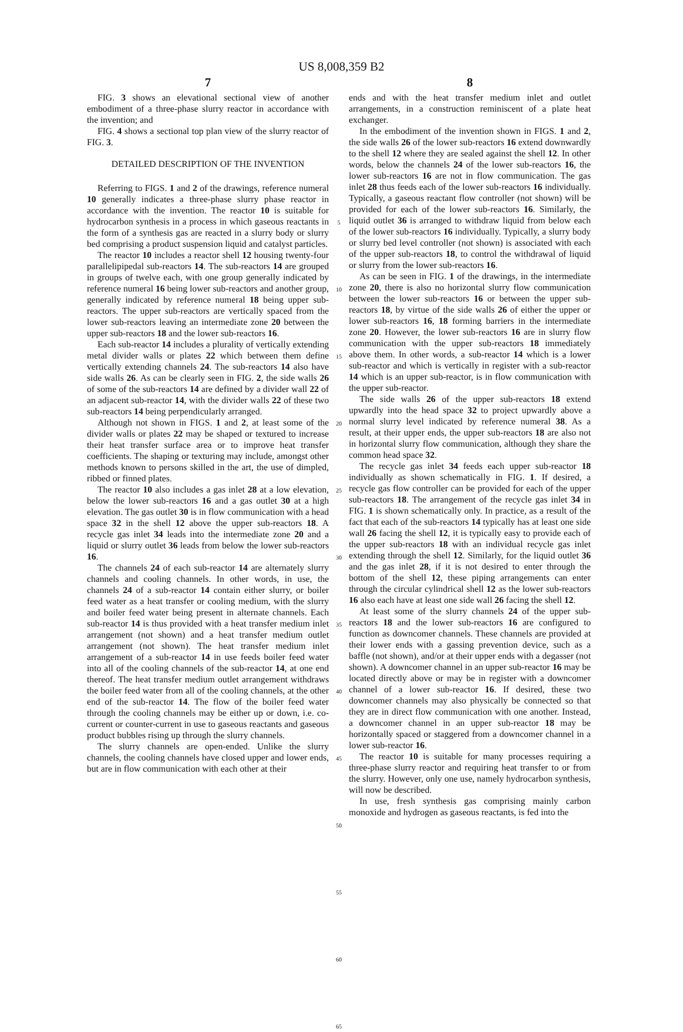US 8,008,359 B2
7
FIG. 3 shows an elevational sectional view of another embodiment of a three-phase slurry reactor in accordance with the invention; and
FIG. 4 shows a sectional top plan view of the slurry reactor of FIG. 3.
DETAILED DESCRIPTION OF THE INVENTION
Referring to FIGS. 1 and 2 of the drawings, reference numeral 10 generally indicates a three-phase slurry phase reactor in accordance with the invention. The reactor 10 is suitable for hydrocarbon synthesis in a process in which gaseous reactants in the form of a synthesis gas are reacted in a slurry body or slurry bed comprising a product suspension liquid and catalyst particles.
The reactor 10 includes a reactor shell 12 housing twenty-four parallelipipedal sub-reactors 14. The sub-reactors 14 are grouped in groups of twelve each, with one group generally indicated by reference numeral 16 being lower sub-reactors and another group, generally indicated by reference numeral 18 being upper sub-reactors. The upper sub-reactors are vertically spaced from the lower sub-reactors leaving an intermediate zone 20 between the upper sub-reactors 18 and the lower sub-reactors 16.
Each sub-reactor 14 includes a plurality of vertically extending metal divider walls or plates 22 which between them define vertically extending channels 24. The sub-reactors 14 also have side walls 26. As can be clearly seen in FIG. 2, the side walls 26 of some of the sub-reactors 14 are defined by a divider wall 22 of an adjacent sub-reactor 14, with the divider walls 22 of these two sub-reactors 14 being perpendicularly arranged.
Although not shown in FIGS. 1 and 2, at least some of the divider walls or plates 22 may be shaped or textured to increase their heat transfer surface area or to improve heat transfer coefficients. The shaping or texturing may include, amongst other methods known to persons skilled in the art, the use of dimpled, ribbed or finned plates.
The reactor 10 also includes a gas inlet 28 at a low elevation, below the lower sub-reactors 16 and a gas outlet 30 at a high elevation. The gas outlet 30 is in flow communication with a head space 32 in the shell 12 above the upper sub-reactors 18. A recycle gas inlet 34 leads into the intermediate zone 20 and a liquid or slurry outlet 36 leads from below the lower sub-reactors 16.
The channels 24 of each sub-reactor 14 are alternately slurry channels and cooling channels. In other words, in use, the channels 24 of a sub-reactor 14 contain either slurry, or boiler feed water as a heat transfer or cooling medium, with the slurry and boiler feed water being present in alternate channels. Each sub-reactor 14 is thus provided with a heat transfer medium inlet arrangement (not shown) and a heat transfer medium outlet arrangement (not shown). The heat transfer medium inlet arrangement of a sub-reactor 14 in use feeds boiler feed water into all of the cooling channels of the sub-reactor 14, at one end thereof. The heat transfer medium outlet arrangement withdraws the boiler feed water from all of the cooling channels, at the other end of the sub-reactor 14. The flow of the boiler feed water through the cooling channels may be either up or down, i.e. co-current or counter-current in use to gaseous reactants and gaseous product bubbles rising up through the slurry channels.
The slurry channels are open-ended. Unlike the slurry channels, the cooling channels have closed upper and lower ends, but are in flow communication with each other at their
5
10
15
20
25
30
35
40
45
50
55
60
65
8
ends and with the heat transfer medium inlet and outlet arrangements, in a construction reminiscent of a plate heat exchanger.
In the embodiment of the invention shown in FIGS. 1 and 2, the side walls 26 of the lower sub-reactors 16 extend downwardly to the shell 12 where they are sealed against the shell 12. In other words, below the channels 24 of the lower sub-reactors 16, the lower sub-reactors 16 are not in flow communication. The gas inlet 28 thus feeds each of the lower sub-reactors 16 individually. Typically, a gaseous reactant flow controller (not shown) will be provided for each of the lower sub-reactors 16. Similarly, the liquid outlet 36 is arranged to withdraw liquid from below each of the lower sub-reactors 16 individually. Typically, a slurry body or slurry bed level controller (not shown) is associated with each of the upper sub-reactors 18, to control the withdrawal of liquid or slurry from the lower sub-reactors 16.
As can be seen in FIG. 1 of the drawings, in the intermediate zone 20, there is also no horizontal slurry flow communication between the lower sub-reactors 16 or between the upper sub-reactors 18, by virtue of the side walls 26 of either the upper or lower sub-reactors 16, 18 forming barriers in the intermediate zone 20. However, the lower sub-reactors 16 are in slurry flow communication with the upper sub-reactors 18 immediately above them. In other words, a sub-reactor 14 which is a lower sub-reactor and which is vertically in register with a sub-reactor 14 which is an upper sub-reactor, is in flow communication with the upper sub-reactor.
The side walls 26 of the upper sub-reactors 18 extend upwardly into the head space 32 to project upwardly above a normal slurry level indicated by reference numeral 38. As a result, at their upper ends, the upper sub-reactors 18 are also not in horizontal slurry flow communication, although they share the common head space 32.
The recycle gas inlet 34 feeds each upper sub-reactor 18 individually as shown schematically in FIG. 1. If desired, a recycle gas flow controller can be provided for each of the upper sub-reactors 18. The arrangement of the recycle gas inlet 34 in FIG. 1 is shown schematically only. In practice, as a result of the fact that each of the sub-reactors 14 typically has at least one side wall 26 facing the shell 12, it is typically easy to provide each of the upper sub-reactors 18 with an individual recycle gas inlet extending through the shell 12. Similarly, for the liquid outlet 36 and the gas inlet 28, if it is not desired to enter through the bottom of the shell 12, these piping arrangements can enter through the circular cylindrical shell 12 as the lower sub-reactors 16 also each have at least one side wall 26 facing the shell 12.
At least some of the slurry channels 24 of the upper sub-reactors 18 and the lower sub-reactors 16 are configured to function as downcomer channels. These channels are provided at their lower ends with a gassing prevention device, such as a baffle (not shown), and/or at their upper ends with a degasser (not shown). A downcomer channel in an upper sub-reactor 16 may be located directly above or may be in register with a downcomer channel of a lower sub-reactor 16. If desired, these two downcomer channels may also physically be connected so that they are in direct flow communication with one another. Instead, a downcomer channel in an upper sub-reactor 18 may be horizontally spaced or staggered from a downcomer channel in a lower sub-reactor 16.
The reactor 10 is suitable for many processes requiring a three-phase slurry reactor and requiring heat transfer to or from the slurry. However, only one use, namely hydrocarbon synthesis, will now be described.
In use, fresh synthesis gas comprising mainly carbon monoxide and hydrogen as gaseous reactants, is fed into the